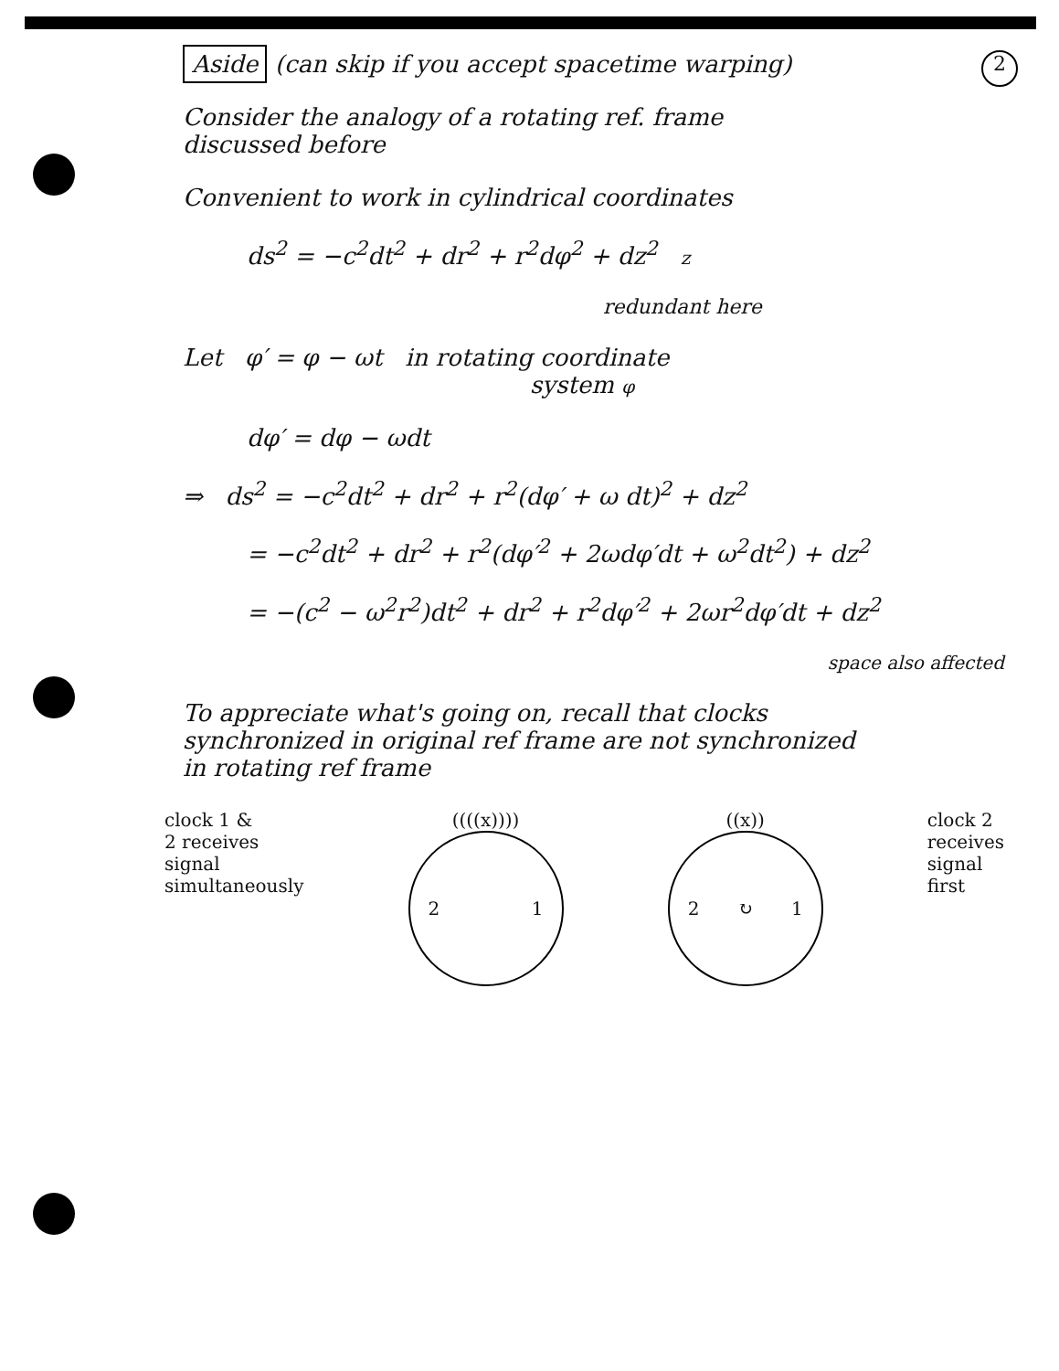2
Aside (can skip if you accept spacetime warping)
Consider the analogy of a rotating ref. frame
discussed before
Convenient to work in cylindrical coordinates
ds<sup>2</sup> = −c<sup>2</sup>dt<sup>2</sup> + dr<sup>2</sup> + r<sup>2</sup>dφ<sup>2</sup> + dz<sup>2</sup> z
redundant here
Let φ′ = φ − ωt in rotating coordinate
system φ
dφ′ = dφ − ωdt
⇒ ds<sup>2</sup> = −c<sup>2</sup>dt<sup>2</sup> + dr<sup>2</sup> + r<sup>2</sup>(dφ′ + ω dt)<sup>2</sup> + dz<sup>2</sup>
= −c<sup>2</sup>dt<sup>2</sup> + dr<sup>2</sup> + r<sup>2</sup>(dφ′<sup>2</sup> + 2ωdφ′dt + ω<sup>2</sup>dt<sup>2</sup>) + dz<sup>2</sup>
= −(c<sup>2</sup> − ω<sup>2</sup>r<sup>2</sup>)dt<sup>2</sup> + dr<sup>2</sup> + r<sup>2</sup>dφ′<sup>2</sup> + 2ωr<sup>2</sup>dφ′dt + dz<sup>2</sup>
space also affected
To appreciate what's going on, recall that clocks
synchronized in original ref frame are not synchronized
in rotating ref frame
clock 1 &
2 receives
signal
simultaneously
((((x))))
2 1
((x))
2 ↻ 1
clock 2
receives
signal
first